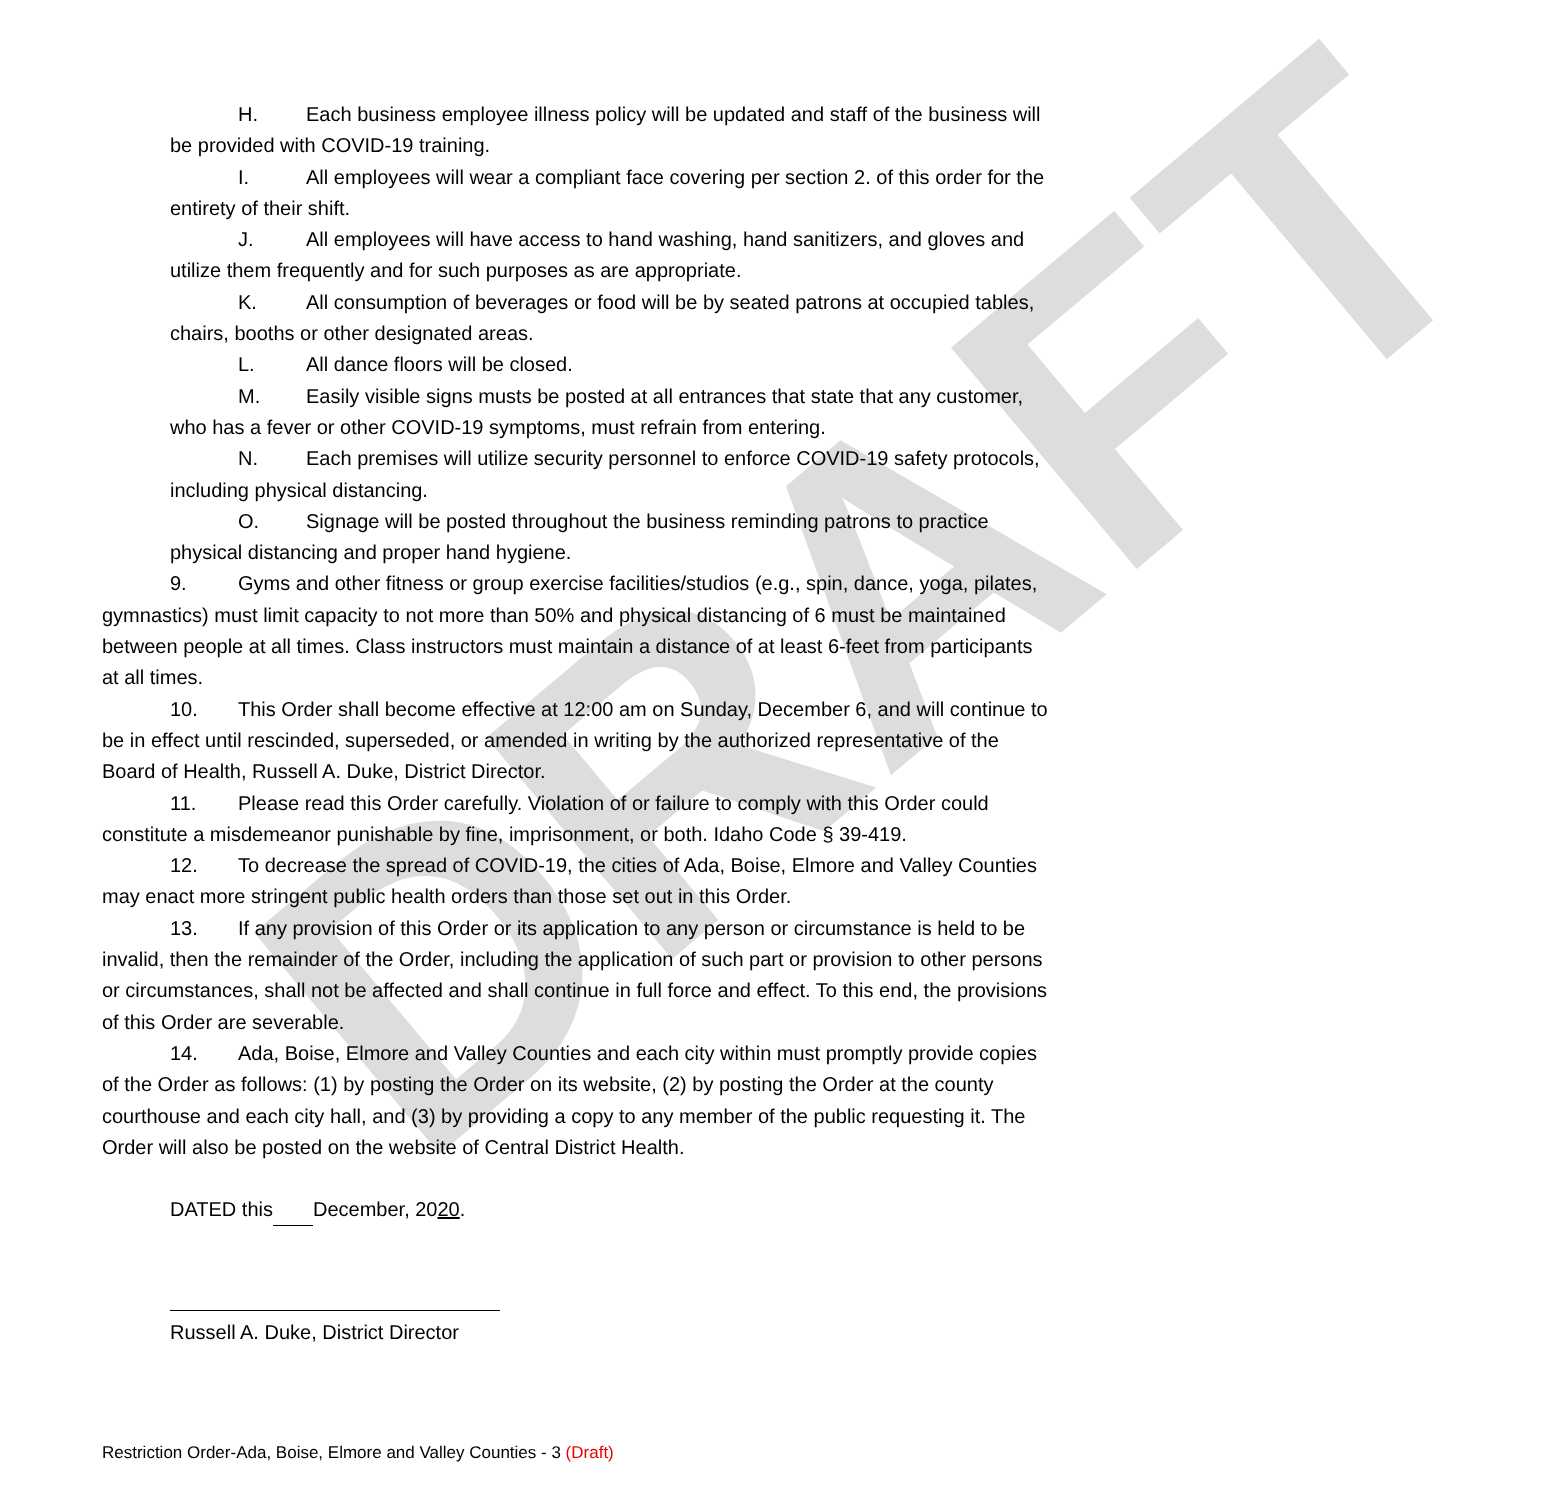DRAFT
H. Each business employee illness policy will be updated and staff of the business will be provided with COVID-19 training.
I. All employees will wear a compliant face covering per section 2. of this order for the entirety of their shift.
J. All employees will have access to hand washing, hand sanitizers, and gloves and utilize them frequently and for such purposes as are appropriate.
K. All consumption of beverages or food will be by seated patrons at occupied tables, chairs, booths or other designated areas.
L. All dance floors will be closed.
M. Easily visible signs musts be posted at all entrances that state that any customer, who has a fever or other COVID-19 symptoms, must refrain from entering.
N. Each premises will utilize security personnel to enforce COVID-19 safety protocols, including physical distancing.
O. Signage will be posted throughout the business reminding patrons to practice physical distancing and proper hand hygiene.
9. Gyms and other fitness or group exercise facilities/studios (e.g., spin, dance, yoga, pilates, gymnastics) must limit capacity to not more than 50% and physical distancing of 6 must be maintained between people at all times. Class instructors must maintain a distance of at least 6-feet from participants at all times.
10. This Order shall become effective at 12:00 am on Sunday, December 6, and will continue to be in effect until rescinded, superseded, or amended in writing by the authorized representative of the Board of Health, Russell A. Duke, District Director.
11. Please read this Order carefully. Violation of or failure to comply with this Order could constitute a misdemeanor punishable by fine, imprisonment, or both. Idaho Code § 39-419.
12. To decrease the spread of COVID-19, the cities of Ada, Boise, Elmore and Valley Counties may enact more stringent public health orders than those set out in this Order.
13. If any provision of this Order or its application to any person or circumstance is held to be invalid, then the remainder of the Order, including the application of such part or provision to other persons or circumstances, shall not be affected and shall continue in full force and effect. To this end, the provisions of this Order are severable.
14. Ada, Boise, Elmore and Valley Counties and each city within must promptly provide copies of the Order as follows: (1) by posting the Order on its website, (2) by posting the Order at the county courthouse and each city hall, and (3) by providing a copy to any member of the public requesting it. The Order will also be posted on the website of Central District Health.
DATED this December, 2020.
Russell A. Duke, District Director
Restriction Order-Ada, Boise, Elmore and Valley Counties - 3 (Draft)